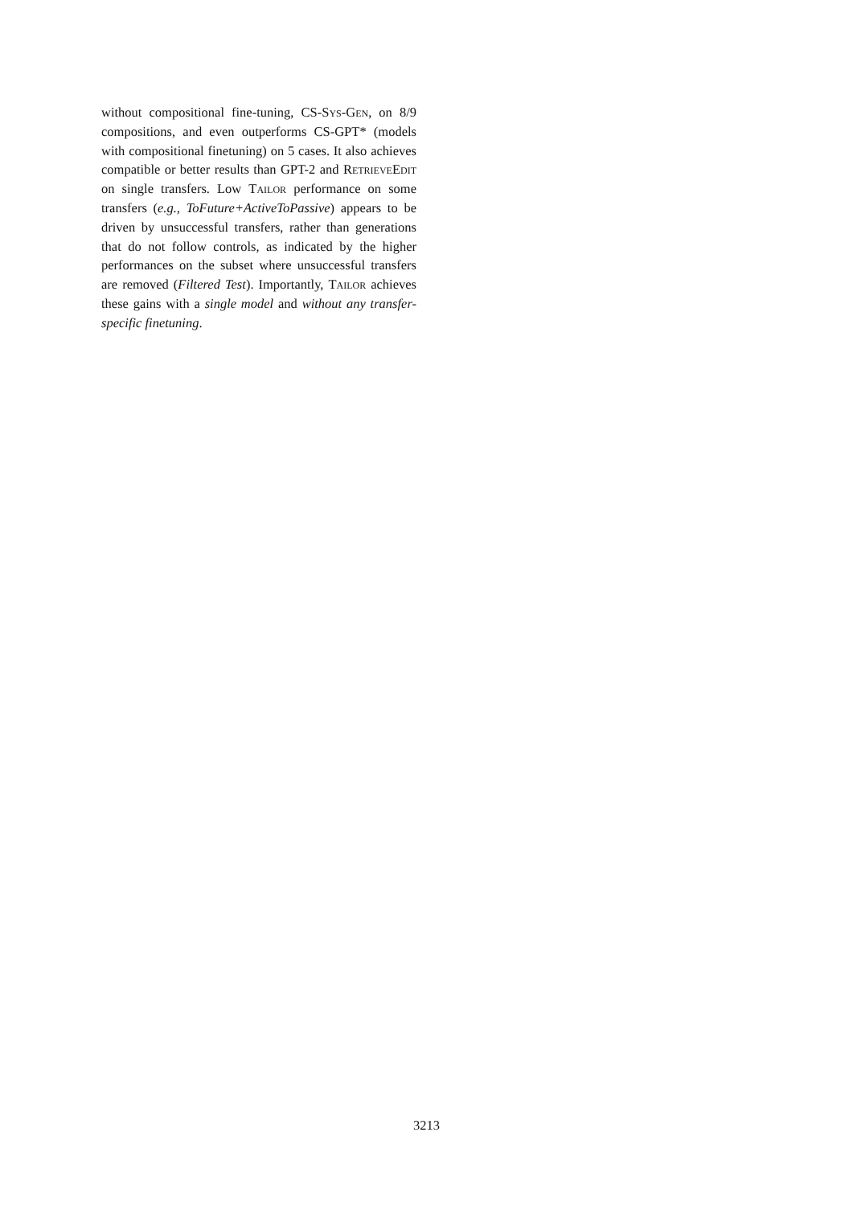without compositional fine-tuning, CS-Sys-Gen, on 8/9 compositions, and even outperforms CS-GPT* (models with compositional finetuning) on 5 cases. It also achieves compatible or better results than GPT-2 and RetrieveEdit on single transfers. Low Tailor performance on some transfers (e.g., ToFuture+ActiveToPassive) appears to be driven by unsuccessful transfers, rather than generations that do not follow controls, as indicated by the higher performances on the subset where unsuccessful transfers are removed (Filtered Test). Importantly, Tailor achieves these gains with a single model and without any transfer-specific finetuning.
3213